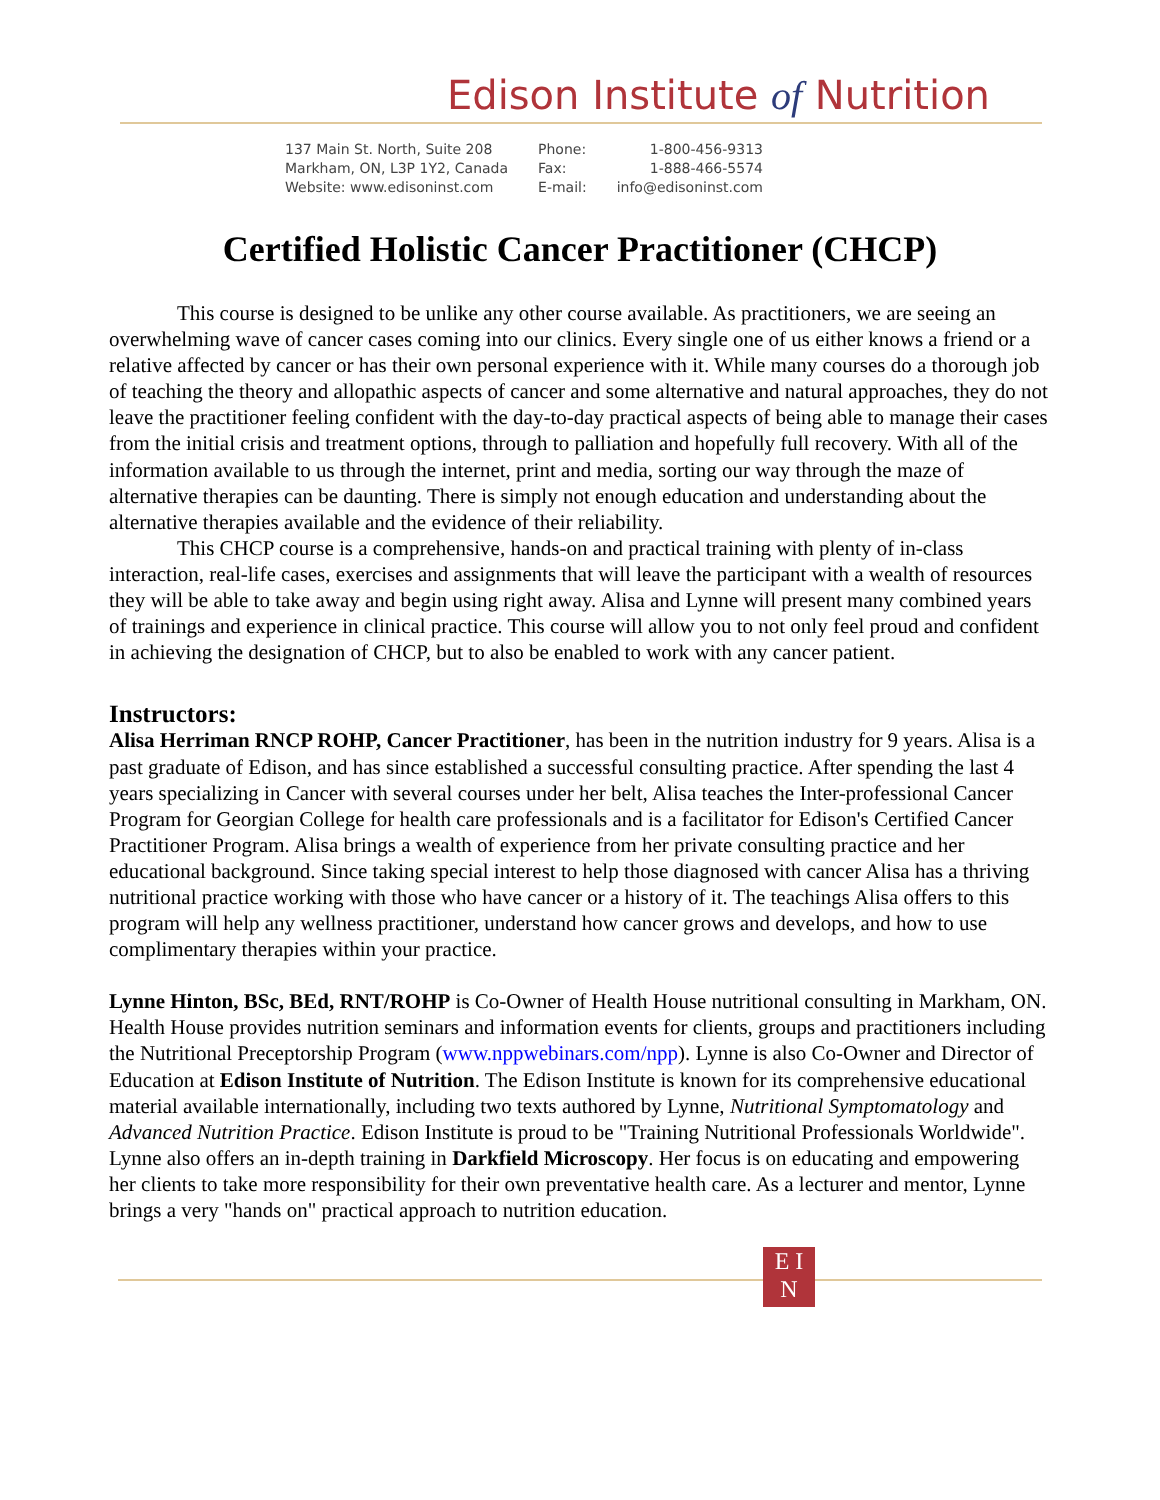Edison Institute of Nutrition
137 Main St. North, Suite 208
Markham, ON, L3P 1Y2, Canada
Website: www.edisoninst.com
Phone:
Fax:
E-mail:
1-800-456-9313
1-888-466-5574
info@edisoninst.com
Certified Holistic Cancer Practitioner (CHCP)
This course is designed to be unlike any other course available. As practitioners, we are seeing an overwhelming wave of cancer cases coming into our clinics. Every single one of us either knows a friend or a relative affected by cancer or has their own personal experience with it. While many courses do a thorough job of teaching the theory and allopathic aspects of cancer and some alternative and natural approaches, they do not leave the practitioner feeling confident with the day-to-day practical aspects of being able to manage their cases from the initial crisis and treatment options, through to palliation and hopefully full recovery. With all of the information available to us through the internet, print and media, sorting our way through the maze of alternative therapies can be daunting. There is simply not enough education and understanding about the alternative therapies available and the evidence of their reliability.
This CHCP course is a comprehensive, hands-on and practical training with plenty of in-class interaction, real-life cases, exercises and assignments that will leave the participant with a wealth of resources they will be able to take away and begin using right away. Alisa and Lynne will present many combined years of trainings and experience in clinical practice. This course will allow you to not only feel proud and confident in achieving the designation of CHCP, but to also be enabled to work with any cancer patient.
Instructors:
Alisa Herriman RNCP ROHP, Cancer Practitioner, has been in the nutrition industry for 9 years. Alisa is a past graduate of Edison, and has since established a successful consulting practice. After spending the last 4 years specializing in Cancer with several courses under her belt, Alisa teaches the Inter-professional Cancer Program for Georgian College for health care professionals and is a facilitator for Edison's Certified Cancer Practitioner Program. Alisa brings a wealth of experience from her private consulting practice and her educational background. Since taking special interest to help those diagnosed with cancer Alisa has a thriving nutritional practice working with those who have cancer or a history of it. The teachings Alisa offers to this program will help any wellness practitioner, understand how cancer grows and develops, and how to use complimentary therapies within your practice.
Lynne Hinton, BSc, BEd, RNT/ROHP is Co-Owner of Health House nutritional consulting in Markham, ON. Health House provides nutrition seminars and information events for clients, groups and practitioners including the Nutritional Preceptorship Program (www.nppwebinars.com/npp). Lynne is also Co-Owner and Director of Education at Edison Institute of Nutrition. The Edison Institute is known for its comprehensive educational material available internationally, including two texts authored by Lynne, Nutritional Symptomatology and Advanced Nutrition Practice. Edison Institute is proud to be "Training Nutritional Professionals Worldwide". Lynne also offers an in-depth training in Darkfield Microscopy. Her focus is on educating and empowering her clients to take more responsibility for their own preventative health care. As a lecturer and mentor, Lynne brings a very "hands on" practical approach to nutrition education.
E I
N